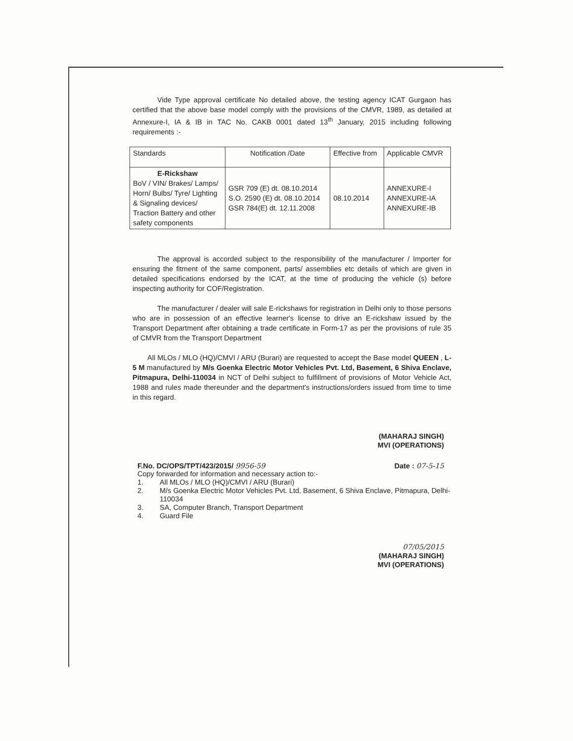Vide Type approval certificate No detailed above, the testing agency ICAT Gurgaon has certified that the above base model comply with the provisions of the CMVR, 1989, as detailed at Annexure-I, IA & IB in TAC No. CAKB 0001 dated 13<sup>th</sup> January, 2015 including following requirements :-
| Standards | Notification /Date | Effective from | Applicable CMVR |
| E-Rickshaw BoV / VIN/ Brakes/ Lamps/ Horn/ Bulbs/ Tyre/ Lighting & Signaling devices/ Traction Battery and other safety components | GSR 709 (E) dt. 08.10.2014 S.O. 2590 (E) dt. 08.10.2014 GSR 784(E) dt. 12.11.2008 | 08.10.2014 | ANNEXURE-I ANNEXURE-IA ANNEXURE-IB |
The approval is accorded subject to the responsibility of the manufacturer / Importer for ensuring the fitment of the same component, parts/ assemblies etc details of which are given in detailed specifications endorsed by the ICAT, at the time of producing the vehicle (s) before inspecting authority for COF/Registration.
The manufacturer / dealer will sale E-rickshaws for registration in Delhi only to those persons who are in possession of an effective learner's license to drive an E-rickshaw issued by the Transport Department after obtaining a trade certificate in Form-17 as per the provisions of rule 35 of CMVR from the Transport Department
All MLOs / MLO (HQ)/CMVI / ARU (Burari) are requested to accept the Base model QUEEN , L-5 M manufactured by M/s Goenka Electric Motor Vehicles Pvt. Ltd, Basement, 6 Shiva Enclave, Pitmapura, Delhi-110034 in NCT of Delhi subject to fulfillment of provisions of Motor Vehicle Act, 1988 and rules made thereunder and the department's instructions/orders issued from time to time in this regard.
(MAHARAJ SINGH)
MVI (OPERATIONS)
F.No. DC/OPS/TPT/423/2015/ 9956-59 Date : 07-5-15
Copy forwarded for information and necessary action to:-
1. All MLOs / MLO (HQ)/CMVI / ARU (Burari)
2. M/s Goenka Electric Motor Vehicles Pvt. Ltd, Basement, 6 Shiva Enclave, Pitmapura, Delhi-110034
3. SA, Computer Branch, Transport Department
4. Guard File
07/05/2015
(MAHARAJ SINGH)
MVI (OPERATIONS)